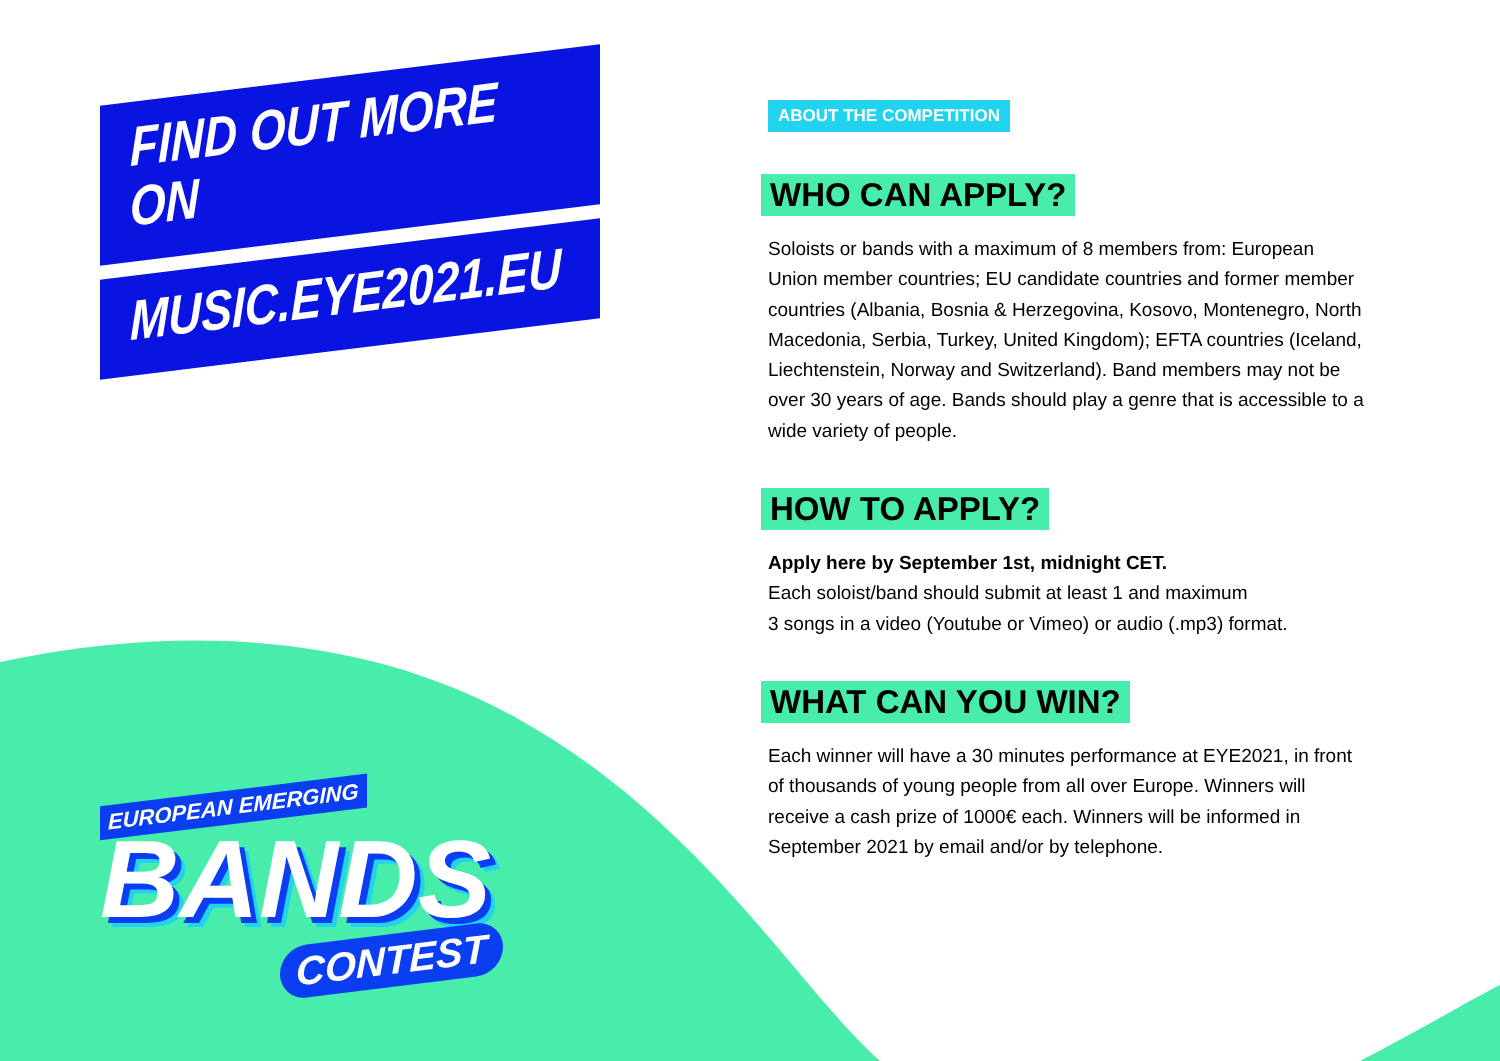FIND OUT MORE ON
MUSIC.EYE2021.EU
EUROPEAN EMERGING
BANDS
CONTEST
ABOUT THE COMPETITION
WHO CAN APPLY?
Soloists or bands with a maximum of 8 members from: European Union member countries; EU candidate countries and former member countries (Albania, Bosnia & Herzegovina, Kosovo, Montenegro, North Macedonia, Serbia, Turkey, United Kingdom); EFTA countries (Iceland, Liechtenstein, Norway and Switzerland). Band members may not be over 30 years of age. Bands should play a genre that is accessible to a wide variety of people.
HOW TO APPLY?
Apply here by September 1st, midnight CET.
Each soloist/band should submit at least 1 and maximum
3 songs in a video (Youtube or Vimeo) or audio (.mp3) format.
WHAT CAN YOU WIN?
Each winner will have a 30 minutes performance at EYE2021, in front of thousands of young people from all over Europe. Winners will receive a cash prize of 1000€ each. Winners will be informed in September 2021 by email and/or by telephone.